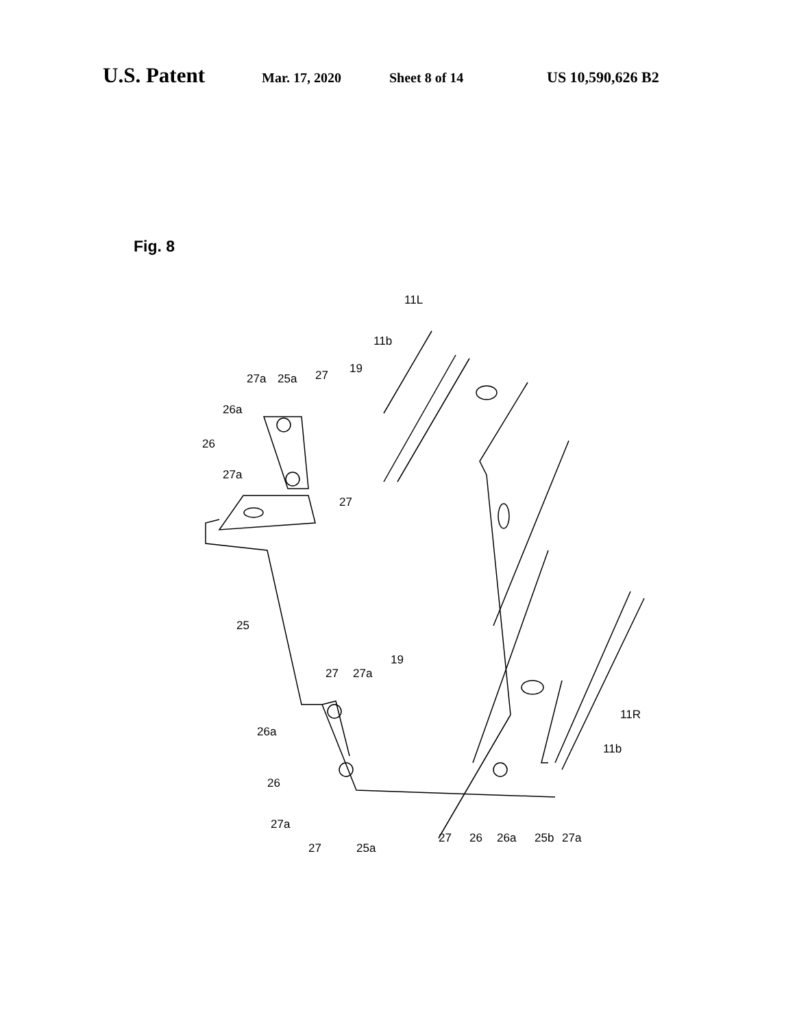U.S. Patent Mar. 17, 2020 Sheet 8 of 14 US 10,590,626 B2
Fig. 8
11L
11b
19
27
25a
27a
26a
26
27a
27
25
19
27
27a
26a
26
27a
27
25a
11R
11b
27
26
26a
25b
27a